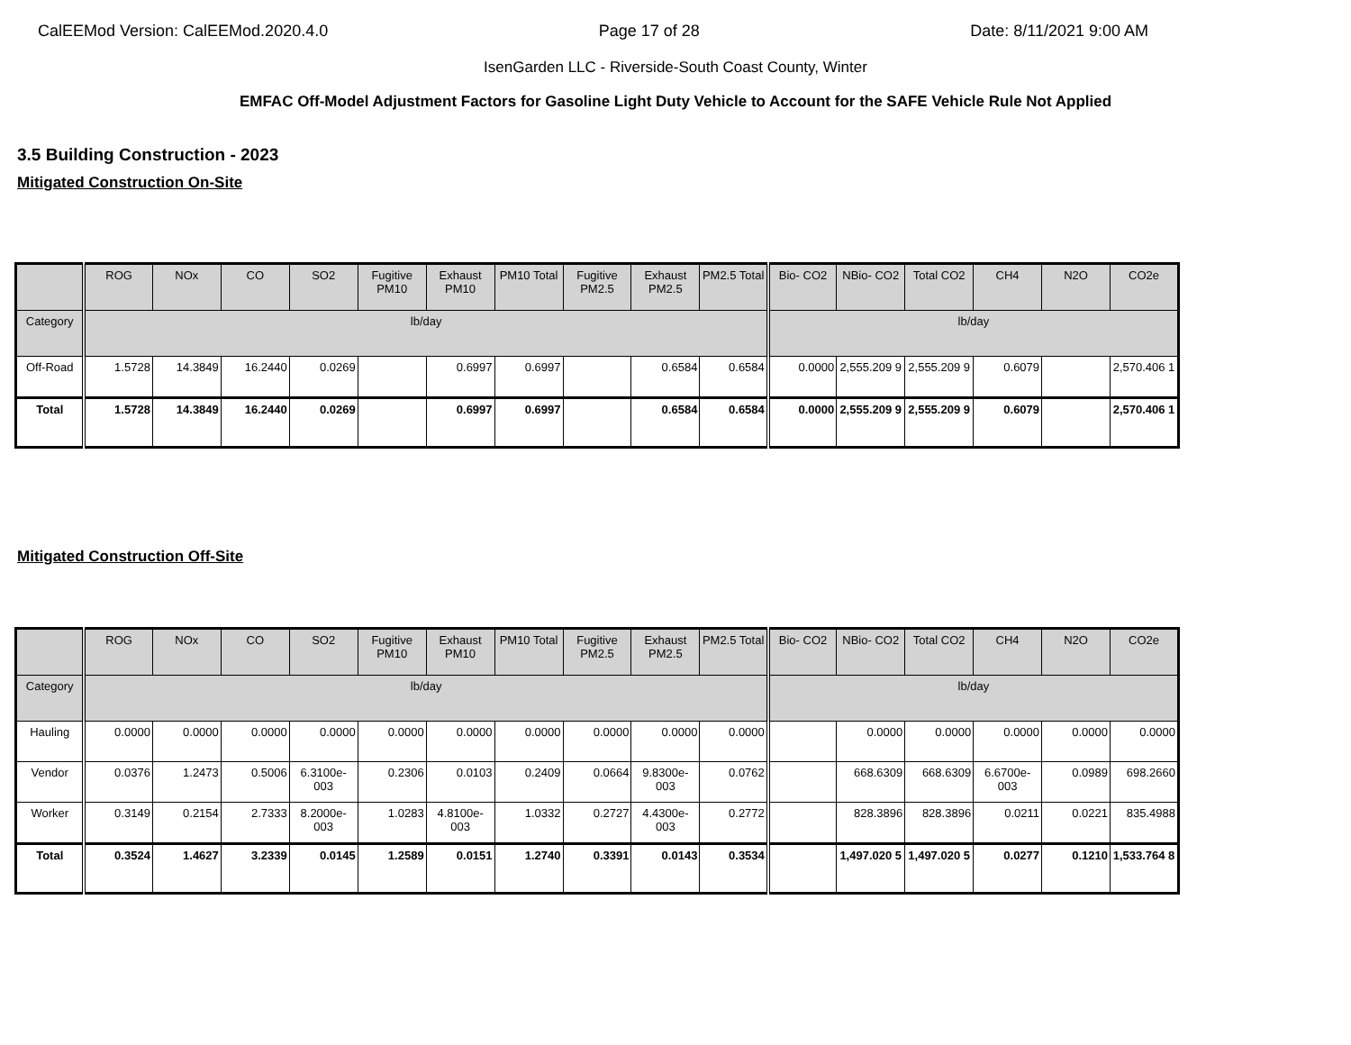CalEEMod Version: CalEEMod.2020.4.0 Page 17 of 28 Date: 8/11/2021 9:00 AM
IsenGarden LLC - Riverside-South Coast County, Winter
EMFAC Off-Model Adjustment Factors for Gasoline Light Duty Vehicle to Account for the SAFE Vehicle Rule Not Applied
3.5 Building Construction - 2023
Mitigated Construction On-Site
| | ROG | NOx | CO | SO2 | Fugitive PM10 | Exhaust PM10 | PM10 Total | Fugitive PM2.5 | Exhaust PM2.5 | PM2.5 Total | Bio- CO2 | NBio- CO2 | Total CO2 | CH4 | N2O | CO2e |
| --- | --- | --- | --- | --- | --- | --- | --- | --- | --- | --- | --- | --- | --- | --- | --- | --- |
| Category | lb/day | | | | | | | | | | lb/day | | | | | |
| Off-Road | 1.5728 | 14.3849 | 16.2440 | 0.0269 | | 0.6997 | 0.6997 | | 0.6584 | 0.6584 | 0.0000 | 2,555.209 9 | 2,555.209 9 | 0.6079 | | 2,570.406 1 |
| Total | 1.5728 | 14.3849 | 16.2440 | 0.0269 | | 0.6997 | 0.6997 | | 0.6584 | 0.6584 | 0.0000 | 2,555.209 9 | 2,555.209 9 | 0.6079 | | 2,570.406 1 |
Mitigated Construction Off-Site
| | ROG | NOx | CO | SO2 | Fugitive PM10 | Exhaust PM10 | PM10 Total | Fugitive PM2.5 | Exhaust PM2.5 | PM2.5 Total | Bio- CO2 | NBio- CO2 | Total CO2 | CH4 | N2O | CO2e |
| --- | --- | --- | --- | --- | --- | --- | --- | --- | --- | --- | --- | --- | --- | --- | --- | --- |
| Category | lb/day | | | | | | | | | | lb/day | | | | | |
| Hauling | 0.0000 | 0.0000 | 0.0000 | 0.0000 | 0.0000 | 0.0000 | 0.0000 | 0.0000 | 0.0000 | 0.0000 | | 0.0000 | 0.0000 | 0.0000 | 0.0000 | 0.0000 |
| Vendor | 0.0376 | 1.2473 | 0.5006 | 6.3100e-003 | 0.2306 | 0.0103 | 0.2409 | 0.0664 | 9.8300e-003 | 0.0762 | | 668.6309 | 668.6309 | 6.6700e-003 | 0.0989 | 698.2660 |
| Worker | 0.3149 | 0.2154 | 2.7333 | 8.2000e-003 | 1.0283 | 4.8100e-003 | 1.0332 | 0.2727 | 4.4300e-003 | 0.2772 | | 828.3896 | 828.3896 | 0.0211 | 0.0221 | 835.4988 |
| Total | 0.3524 | 1.4627 | 3.2339 | 0.0145 | 1.2589 | 0.0151 | 1.2740 | 0.3391 | 0.0143 | 0.3534 | | 1,497.020 5 | 1,497.020 5 | 0.0277 | 0.1210 | 1,533.764 8 |